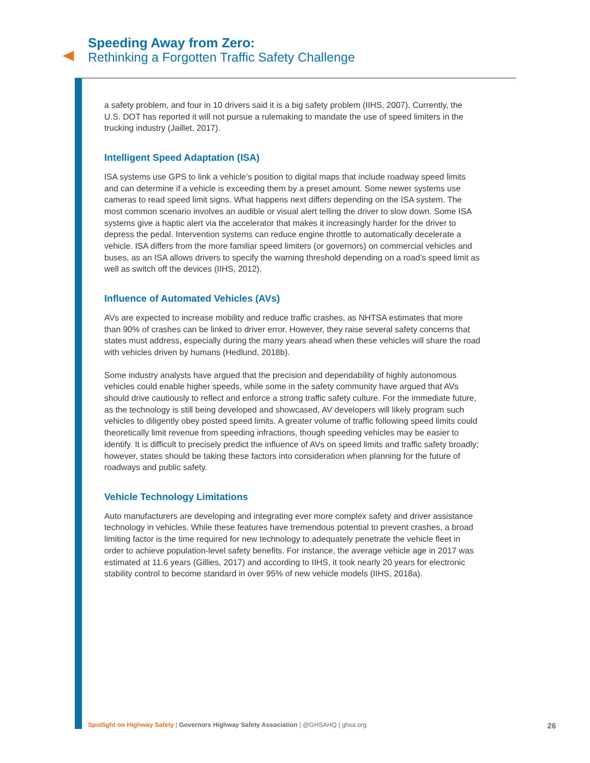Speeding Away from Zero:
Rethinking a Forgotten Traffic Safety Challenge
a safety problem, and four in 10 drivers said it is a big safety problem (IIHS, 2007). Currently, the U.S. DOT has reported it will not pursue a rulemaking to mandate the use of speed limiters in the trucking industry (Jaillet, 2017).
Intelligent Speed Adaptation (ISA)
ISA systems use GPS to link a vehicle’s position to digital maps that include roadway speed limits and can determine if a vehicle is exceeding them by a preset amount. Some newer systems use cameras to read speed limit signs. What happens next differs depending on the ISA system. The most common scenario involves an audible or visual alert telling the driver to slow down. Some ISA systems give a haptic alert via the accelerator that makes it increasingly harder for the driver to depress the pedal. Intervention systems can reduce engine throttle to automatically decelerate a vehicle. ISA differs from the more familiar speed limiters (or governors) on commercial vehicles and buses, as an ISA allows drivers to specify the warning threshold depending on a road’s speed limit as well as switch off the devices (IIHS, 2012).
Influence of Automated Vehicles (AVs)
AVs are expected to increase mobility and reduce traffic crashes, as NHTSA estimates that more than 90% of crashes can be linked to driver error. However, they raise several safety concerns that states must address, especially during the many years ahead when these vehicles will share the road with vehicles driven by humans (Hedlund, 2018b).
Some industry analysts have argued that the precision and dependability of highly autonomous vehicles could enable higher speeds, while some in the safety community have argued that AVs should drive cautiously to reflect and enforce a strong traffic safety culture. For the immediate future, as the technology is still being developed and showcased, AV developers will likely program such vehicles to diligently obey posted speed limits. A greater volume of traffic following speed limits could theoretically limit revenue from speeding infractions, though speeding vehicles may be easier to identify. It is difficult to precisely predict the influence of AVs on speed limits and traffic safety broadly; however, states should be taking these factors into consideration when planning for the future of roadways and public safety.
Vehicle Technology Limitations
Auto manufacturers are developing and integrating ever more complex safety and driver assistance technology in vehicles. While these features have tremendous potential to prevent crashes, a broad limiting factor is the time required for new technology to adequately penetrate the vehicle fleet in order to achieve population-level safety benefits. For instance, the average vehicle age in 2017 was estimated at 11.6 years (Gillies, 2017) and according to IIHS, it took nearly 20 years for electronic stability control to become standard in over 95% of new vehicle models (IIHS, 2018a).
Spotlight on Highway Safety | Governors Highway Safety Association | @GHSAHQ | ghsa.org 26